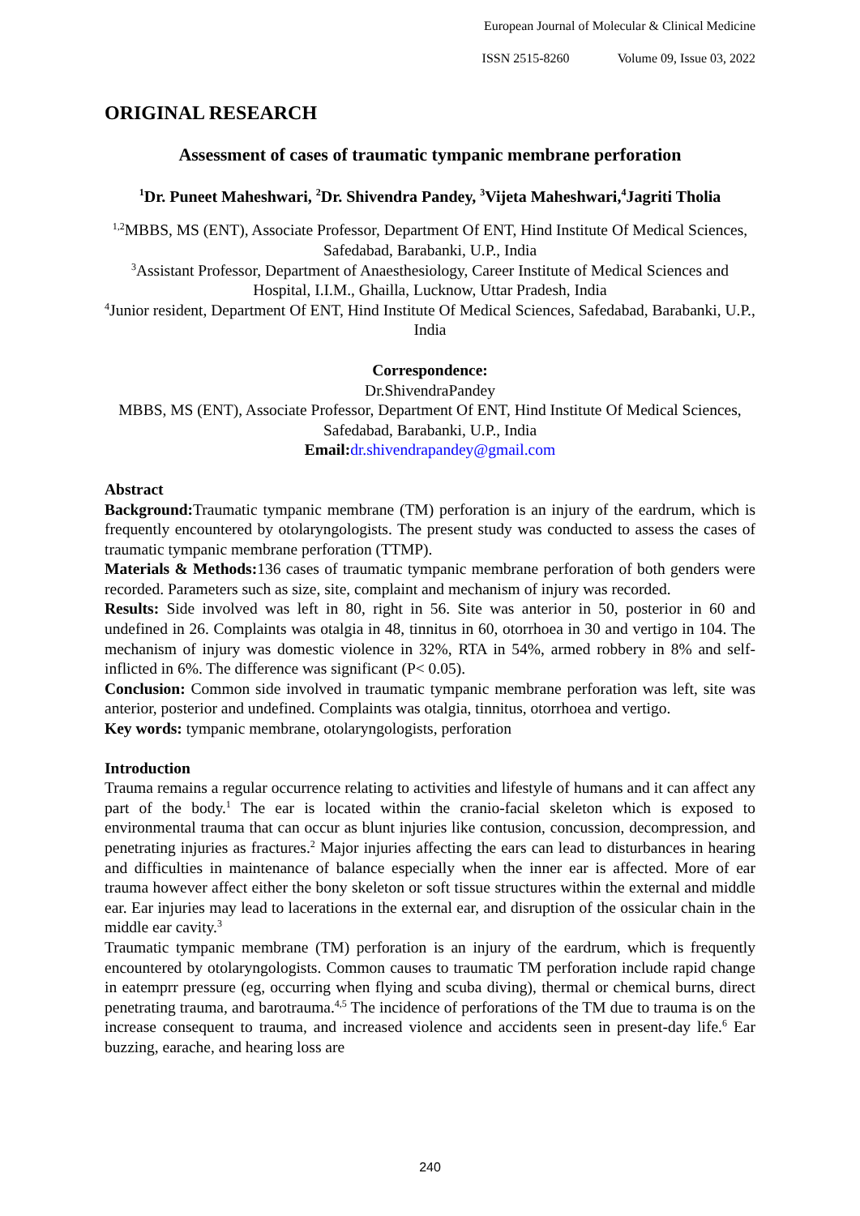European Journal of Molecular & Clinical Medicine
ISSN 2515-8260 Volume 09, Issue 03, 2022
ORIGINAL RESEARCH
Assessment of cases of traumatic tympanic membrane perforation
<sup>1</sup> Dr. Puneet Maheshwari, <sup>2</sup>Dr. Shivendra Pandey, <sup>3</sup>Vijeta Maheshwari,<sup>4</sup>Jagriti Tholia
<sup>1,2</sup>MBBS, MS (ENT), Associate Professor, Department Of ENT, Hind Institute Of Medical Sciences, Safedabad, Barabanki, U.P., India
<sup>3</sup> Assistant Professor, Department of Anaesthesiology, Career Institute of Medical Sciences and Hospital, I.I.M., Ghailla, Lucknow, Uttar Pradesh, India
<sup>4</sup> Junior resident, Department Of ENT, Hind Institute Of Medical Sciences, Safedabad, Barabanki, U.P., India
Correspondence:
Dr.ShivendraPandey
MBBS, MS (ENT), Associate Professor, Department Of ENT, Hind Institute Of Medical Sciences, Safedabad, Barabanki, U.P., India
Email: dr.shivendrapandey@gmail.com
Abstract
Background: Traumatic tympanic membrane (TM) perforation is an injury of the eardrum, which is frequently encountered by otolaryngologists. The present study was conducted to assess the cases of traumatic tympanic membrane perforation (TTMP).
Materials & Methods: 136 cases of traumatic tympanic membrane perforation of both genders were recorded. Parameters such as size, site, complaint and mechanism of injury was recorded.
Results: Side involved was left in 80, right in 56. Site was anterior in 50, posterior in 60 and undefined in 26. Complaints was otalgia in 48, tinnitus in 60, otorrhoea in 30 and vertigo in 104. The mechanism of injury was domestic violence in 32%, RTA in 54%, armed robbery in 8% and self- inflicted in 6%. The difference was significant (P< 0.05).
Conclusion: Common side involved in traumatic tympanic membrane perforation was left, site was anterior, posterior and undefined. Complaints was otalgia, tinnitus, otorrhoea and vertigo.
Key words: tympanic membrane, otolaryngologists, perforation
Introduction
Trauma remains a regular occurrence relating to activities and lifestyle of humans and it can affect any part of the body.<sup>1</sup> The ear is located within the cranio-facial skeleton which is exposed to environmental trauma that can occur as blunt injuries like contusion, concussion, decompression, and penetrating injuries as fractures.<sup>2</sup> Major injuries affecting the ears can lead to disturbances in hearing and difficulties in maintenance of balance especially when the inner ear is affected. More of ear trauma however affect either the bony skeleton or soft tissue structures within the external and middle ear. Ear injuries may lead to lacerations in the external ear, and disruption of the ossicular chain in the middle ear cavity.<sup>3</sup>
Traumatic tympanic membrane (TM) perforation is an injury of the eardrum, which is frequently encountered by otolaryngologists. Common causes to traumatic TM perforation include rapid change in eatemprr pressure (eg, occurring when flying and scuba diving), thermal or chemical burns, direct penetrating trauma, and barotrauma.<sup>4,5</sup> The incidence of perforations of the TM due to trauma is on the increase consequent to trauma, and increased violence and accidents seen in present-day life.<sup>6</sup> Ear buzzing, earache, and hearing loss are
240